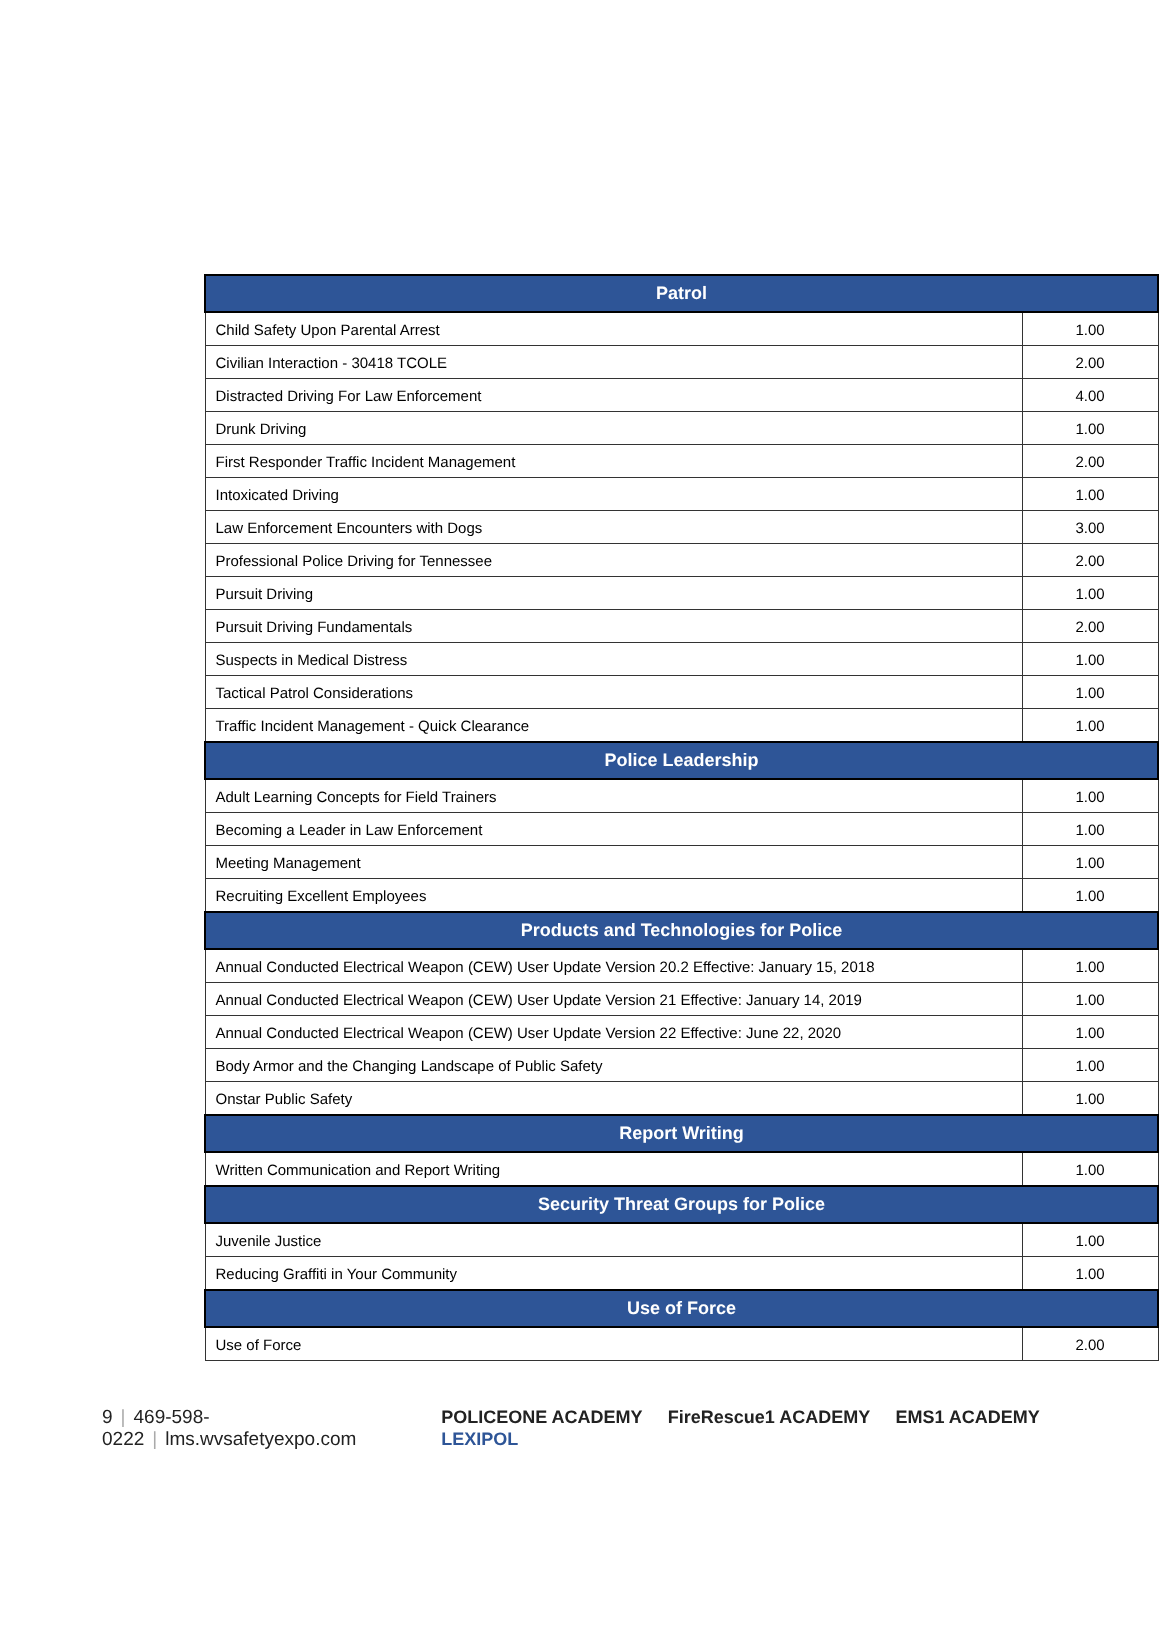| Patrol | |
| --- | --- |
| Child Safety Upon Parental Arrest | 1.00 |
| Civilian Interaction - 30418 TCOLE | 2.00 |
| Distracted Driving For Law Enforcement | 4.00 |
| Drunk Driving | 1.00 |
| First Responder Traffic Incident Management | 2.00 |
| Intoxicated Driving | 1.00 |
| Law Enforcement Encounters with Dogs | 3.00 |
| Professional Police Driving for Tennessee | 2.00 |
| Pursuit Driving | 1.00 |
| Pursuit Driving Fundamentals | 2.00 |
| Suspects in Medical Distress | 1.00 |
| Tactical Patrol Considerations | 1.00 |
| Traffic Incident Management - Quick Clearance | 1.00 |
| Police Leadership | |
| Adult Learning Concepts for Field Trainers | 1.00 |
| Becoming a Leader in Law Enforcement | 1.00 |
| Meeting Management | 1.00 |
| Recruiting Excellent Employees | 1.00 |
| Products and Technologies for Police | |
| Annual Conducted Electrical Weapon (CEW) User Update Version 20.2 Effective: January 15, 2018 | 1.00 |
| Annual Conducted Electrical Weapon (CEW) User Update Version 21 Effective: January 14, 2019 | 1.00 |
| Annual Conducted Electrical Weapon (CEW) User Update Version 22 Effective: June 22, 2020 | 1.00 |
| Body Armor and the Changing Landscape of Public Safety | 1.00 |
| Onstar Public Safety | 1.00 |
| Report Writing | |
| Written Communication and Report Writing | 1.00 |
| Security Threat Groups for Police | |
| Juvenile Justice | 1.00 |
| Reducing Graffiti in Your Community | 1.00 |
| Use of Force | |
| Use of Force | 2.00 |
9 | 469-598-0222 | lms.wvsafetyexpo.com
POLICEONE ACADEMY FireRescue1 ACADEMY EMS1 ACADEMY LEXIPOL